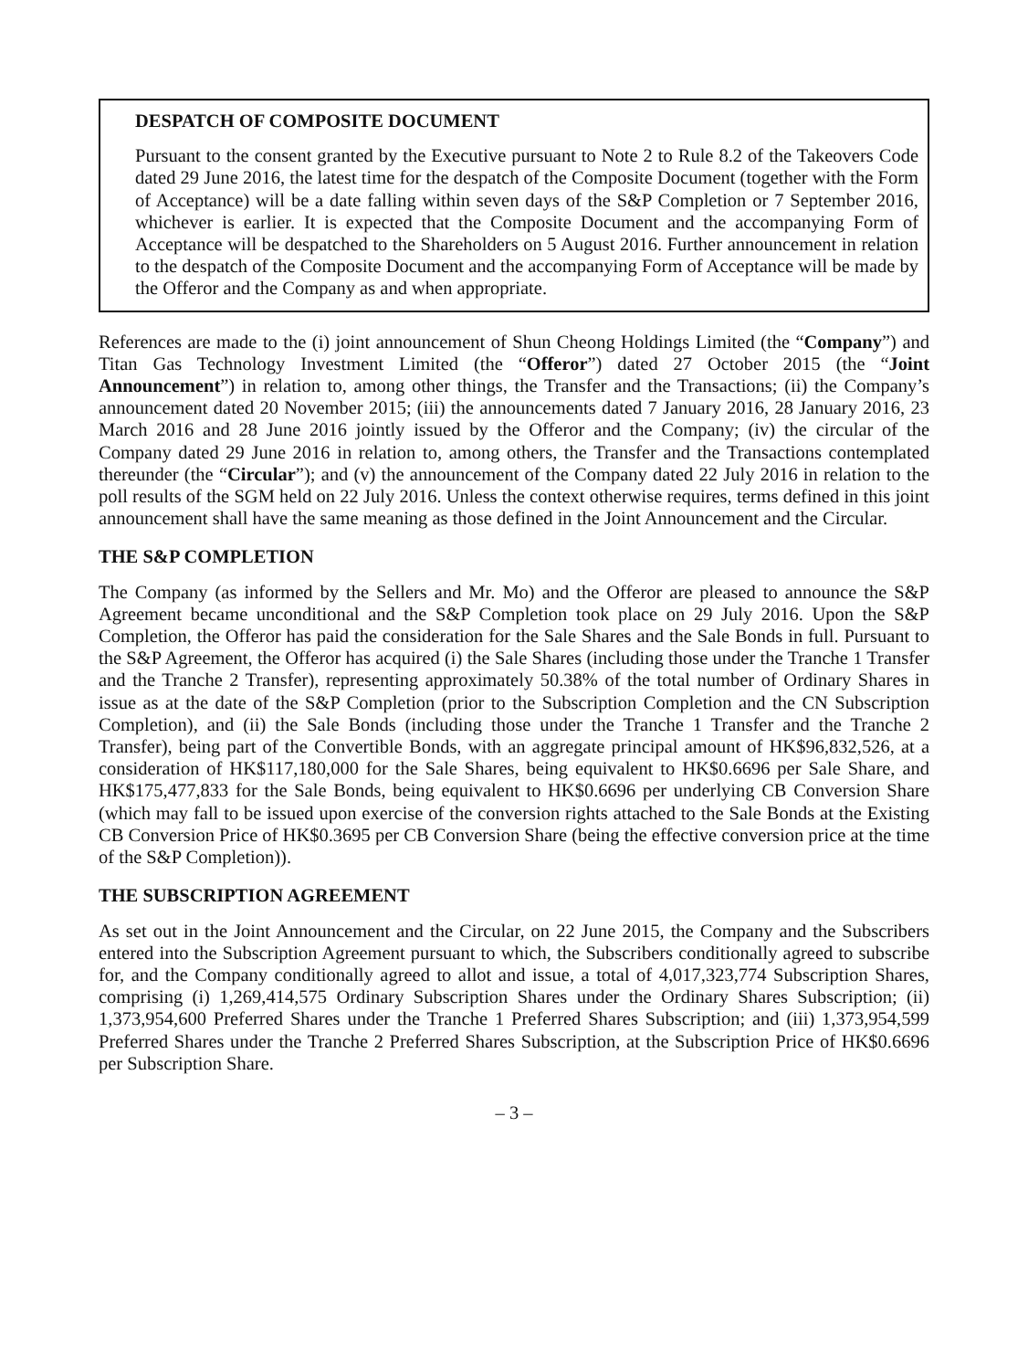DESPATCH OF COMPOSITE DOCUMENT
Pursuant to the consent granted by the Executive pursuant to Note 2 to Rule 8.2 of the Takeovers Code dated 29 June 2016, the latest time for the despatch of the Composite Document (together with the Form of Acceptance) will be a date falling within seven days of the S&P Completion or 7 September 2016, whichever is earlier. It is expected that the Composite Document and the accompanying Form of Acceptance will be despatched to the Shareholders on 5 August 2016. Further announcement in relation to the despatch of the Composite Document and the accompanying Form of Acceptance will be made by the Offeror and the Company as and when appropriate.
References are made to the (i) joint announcement of Shun Cheong Holdings Limited (the “Company”) and Titan Gas Technology Investment Limited (the “Offeror”) dated 27 October 2015 (the “Joint Announcement”) in relation to, among other things, the Transfer and the Transactions; (ii) the Company’s announcement dated 20 November 2015; (iii) the announcements dated 7 January 2016, 28 January 2016, 23 March 2016 and 28 June 2016 jointly issued by the Offeror and the Company; (iv) the circular of the Company dated 29 June 2016 in relation to, among others, the Transfer and the Transactions contemplated thereunder (the “Circular”); and (v) the announcement of the Company dated 22 July 2016 in relation to the poll results of the SGM held on 22 July 2016. Unless the context otherwise requires, terms defined in this joint announcement shall have the same meaning as those defined in the Joint Announcement and the Circular.
THE S&P COMPLETION
The Company (as informed by the Sellers and Mr. Mo) and the Offeror are pleased to announce the S&P Agreement became unconditional and the S&P Completion took place on 29 July 2016. Upon the S&P Completion, the Offeror has paid the consideration for the Sale Shares and the Sale Bonds in full. Pursuant to the S&P Agreement, the Offeror has acquired (i) the Sale Shares (including those under the Tranche 1 Transfer and the Tranche 2 Transfer), representing approximately 50.38% of the total number of Ordinary Shares in issue as at the date of the S&P Completion (prior to the Subscription Completion and the CN Subscription Completion), and (ii) the Sale Bonds (including those under the Tranche 1 Transfer and the Tranche 2 Transfer), being part of the Convertible Bonds, with an aggregate principal amount of HK$96,832,526, at a consideration of HK$117,180,000 for the Sale Shares, being equivalent to HK$0.6696 per Sale Share, and HK$175,477,833 for the Sale Bonds, being equivalent to HK$0.6696 per underlying CB Conversion Share (which may fall to be issued upon exercise of the conversion rights attached to the Sale Bonds at the Existing CB Conversion Price of HK$0.3695 per CB Conversion Share (being the effective conversion price at the time of the S&P Completion)).
THE SUBSCRIPTION AGREEMENT
As set out in the Joint Announcement and the Circular, on 22 June 2015, the Company and the Subscribers entered into the Subscription Agreement pursuant to which, the Subscribers conditionally agreed to subscribe for, and the Company conditionally agreed to allot and issue, a total of 4,017,323,774 Subscription Shares, comprising (i) 1,269,414,575 Ordinary Subscription Shares under the Ordinary Shares Subscription; (ii) 1,373,954,600 Preferred Shares under the Tranche 1 Preferred Shares Subscription; and (iii) 1,373,954,599 Preferred Shares under the Tranche 2 Preferred Shares Subscription, at the Subscription Price of HK$0.6696 per Subscription Share.
– 3 –